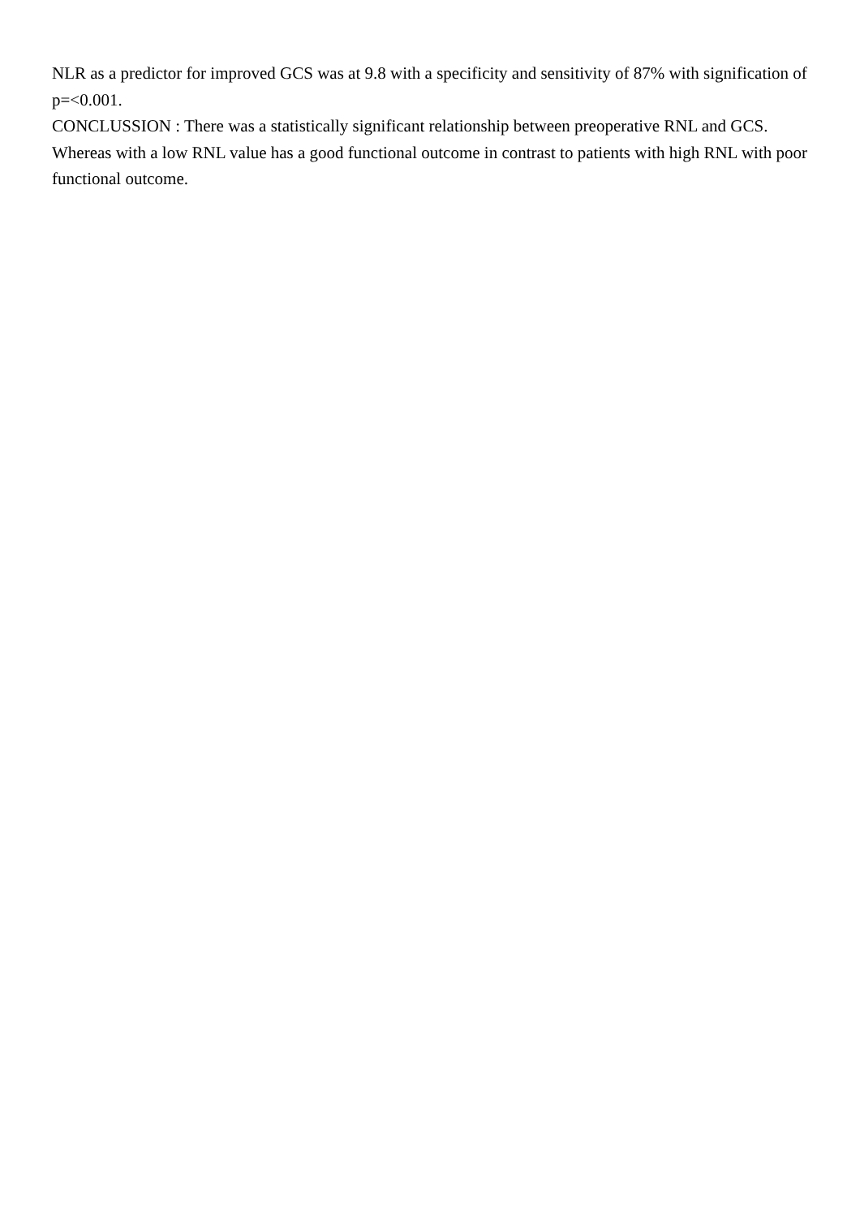NLR as a predictor for improved GCS was at 9.8 with a specificity and sensitivity of 87% with signification of p=<0.001.
CONCLUSSION : There was a statistically significant relationship between preoperative RNL and GCS. Whereas with a low RNL value has a good functional outcome in contrast to patients with high RNL with poor functional outcome.